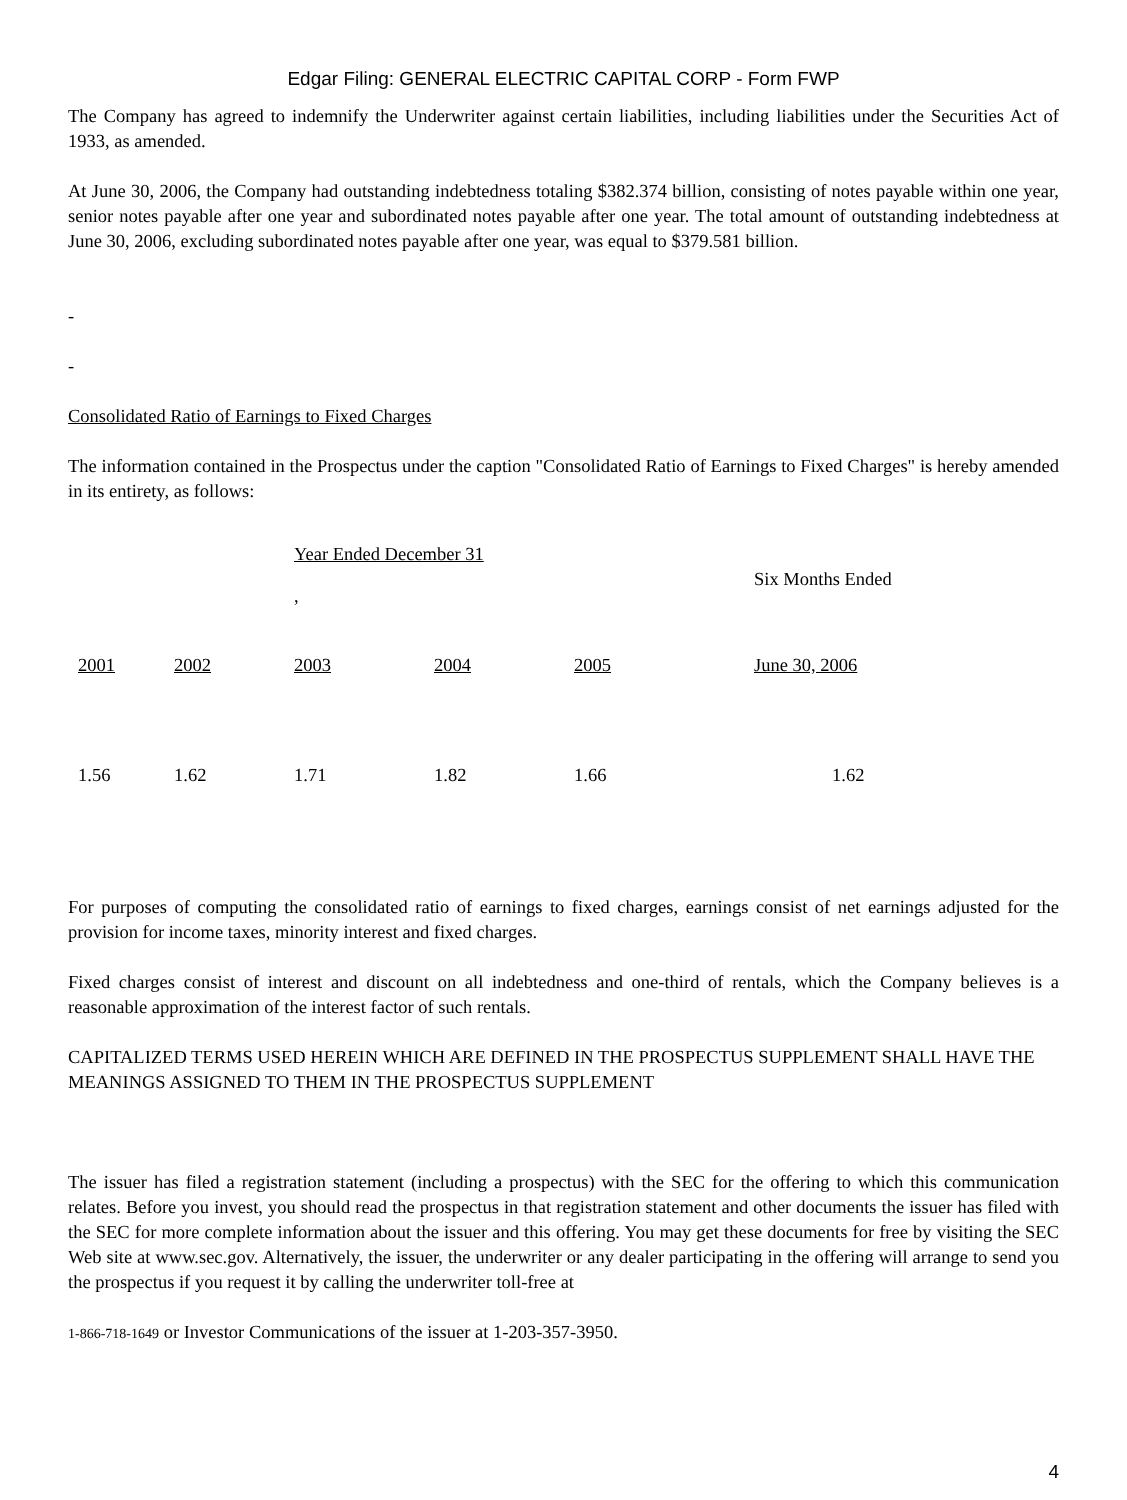Edgar Filing: GENERAL ELECTRIC CAPITAL CORP - Form FWP
The Company has agreed to indemnify the Underwriter against certain liabilities, including liabilities under the Securities Act of 1933, as amended.
At June 30, 2006, the Company had outstanding indebtedness totaling $382.374 billion, consisting of notes payable within one year, senior notes payable after one year and subordinated notes payable after one year. The total amount of outstanding indebtedness at June 30, 2006, excluding subordinated notes payable after one year, was equal to $379.581 billion.
-
-
Consolidated Ratio of Earnings to Fixed Charges
The information contained in the Prospectus under the caption "Consolidated Ratio of Earnings to Fixed Charges" is hereby amended in its entirety, as follows:
| | | Year Ended December 31 , | | | Six Months Ended |
| 2001 | 2002 | 2003 | 2004 | 2005 | June 30, 2006 |
| 1.56 | 1.62 | 1.71 | 1.82 | 1.66 | 1.62 |
For purposes of computing the consolidated ratio of earnings to fixed charges, earnings consist of net earnings adjusted for the provision for income taxes, minority interest and fixed charges.
Fixed charges consist of interest and discount on all indebtedness and one-third of rentals, which the Company believes is a reasonable approximation of the interest factor of such rentals.
CAPITALIZED TERMS USED HEREIN WHICH ARE DEFINED IN THE PROSPECTUS SUPPLEMENT SHALL HAVE THE MEANINGS ASSIGNED TO THEM IN THE PROSPECTUS SUPPLEMENT
The issuer has filed a registration statement (including a prospectus) with the SEC for the offering to which this communication relates. Before you invest, you should read the prospectus in that registration statement and other documents the issuer has filed with the SEC for more complete information about the issuer and this offering. You may get these documents for free by visiting the SEC Web site at www.sec.gov. Alternatively, the issuer, the underwriter or any dealer participating in the offering will arrange to send you the prospectus if you request it by calling the underwriter toll-free at
1-866-718-1649 or Investor Communications of the issuer at 1-203-357-3950.
4